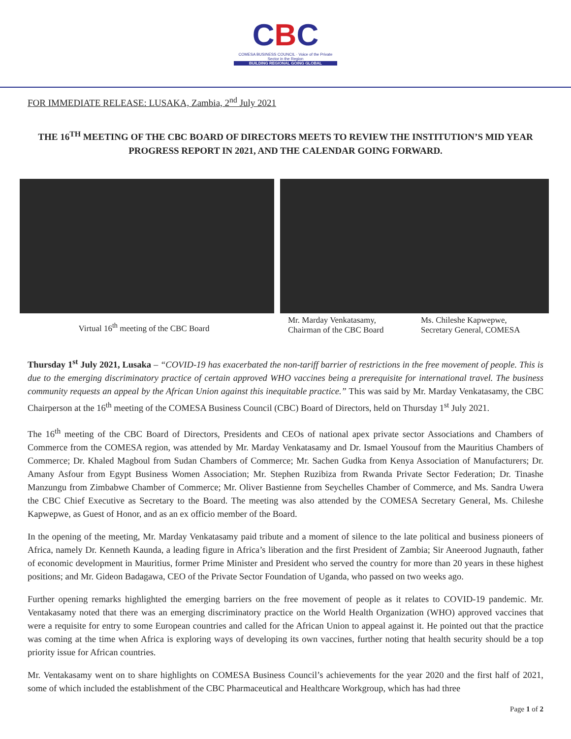CBC
COMESA BUSINESS COUNCIL · Voice of the Private Sector in the Region
BUILDING REGIONAL GOING GLOBAL
FOR IMMEDIATE RELEASE: LUSAKA, Zambia, 2<sup>nd</sup> July 2021
THE 16<sup>TH</sup> MEETING OF THE CBC BOARD OF DIRECTORS MEETS TO REVIEW THE INSTITUTION’S MID YEAR PROGRESS REPORT IN 2021, AND THE CALENDAR GOING FORWARD.
Virtual 16<sup>th</sup> meeting of the CBC Board
Mr. Marday Venkatasamy,
Chairman of the CBC Board
Ms. Chileshe Kapwepwe,
Secretary General, COMESA
Thursday 1<sup>st</sup> July 2021, Lusaka – “COVID-19 has exacerbated the non-tariff barrier of restrictions in the free movement of people. This is due to the emerging discriminatory practice of certain approved WHO vaccines being a prerequisite for international travel. The business community requests an appeal by the African Union against this inequitable practice.” This was said by Mr. Marday Venkatasamy, the CBC Chairperson at the 16<sup>th</sup> meeting of the COMESA Business Council (CBC) Board of Directors, held on Thursday 1<sup>st</sup> July 2021.
The 16<sup>th</sup> meeting of the CBC Board of Directors, Presidents and CEOs of national apex private sector Associations and Chambers of Commerce from the COMESA region, was attended by Mr. Marday Venkatasamy and Dr. Ismael Yousouf from the Mauritius Chambers of Commerce; Dr. Khaled Magboul from Sudan Chambers of Commerce; Mr. Sachen Gudka from Kenya Association of Manufacturers; Dr. Amany Asfour from Egypt Business Women Association; Mr. Stephen Ruzibiza from Rwanda Private Sector Federation; Dr. Tinashe Manzungu from Zimbabwe Chamber of Commerce; Mr. Oliver Bastienne from Seychelles Chamber of Commerce, and Ms. Sandra Uwera the CBC Chief Executive as Secretary to the Board. The meeting was also attended by the COMESA Secretary General, Ms. Chileshe Kapwepwe, as Guest of Honor, and as an ex officio member of the Board.
In the opening of the meeting, Mr. Marday Venkatasamy paid tribute and a moment of silence to the late political and business pioneers of Africa, namely Dr. Kenneth Kaunda, a leading figure in Africa’s liberation and the first President of Zambia; Sir Aneerood Jugnauth, father of economic development in Mauritius, former Prime Minister and President who served the country for more than 20 years in these highest positions; and Mr. Gideon Badagawa, CEO of the Private Sector Foundation of Uganda, who passed on two weeks ago.
Further opening remarks highlighted the emerging barriers on the free movement of people as it relates to COVID-19 pandemic. Mr. Ventakasamy noted that there was an emerging discriminatory practice on the World Health Organization (WHO) approved vaccines that were a requisite for entry to some European countries and called for the African Union to appeal against it. He pointed out that the practice was coming at the time when Africa is exploring ways of developing its own vaccines, further noting that health security should be a top priority issue for African countries.
Mr. Ventakasamy went on to share highlights on COMESA Business Council’s achievements for the year 2020 and the first half of 2021, some of which included the establishment of the CBC Pharmaceutical and Healthcare Workgroup, which has had three
Page 1 of 2